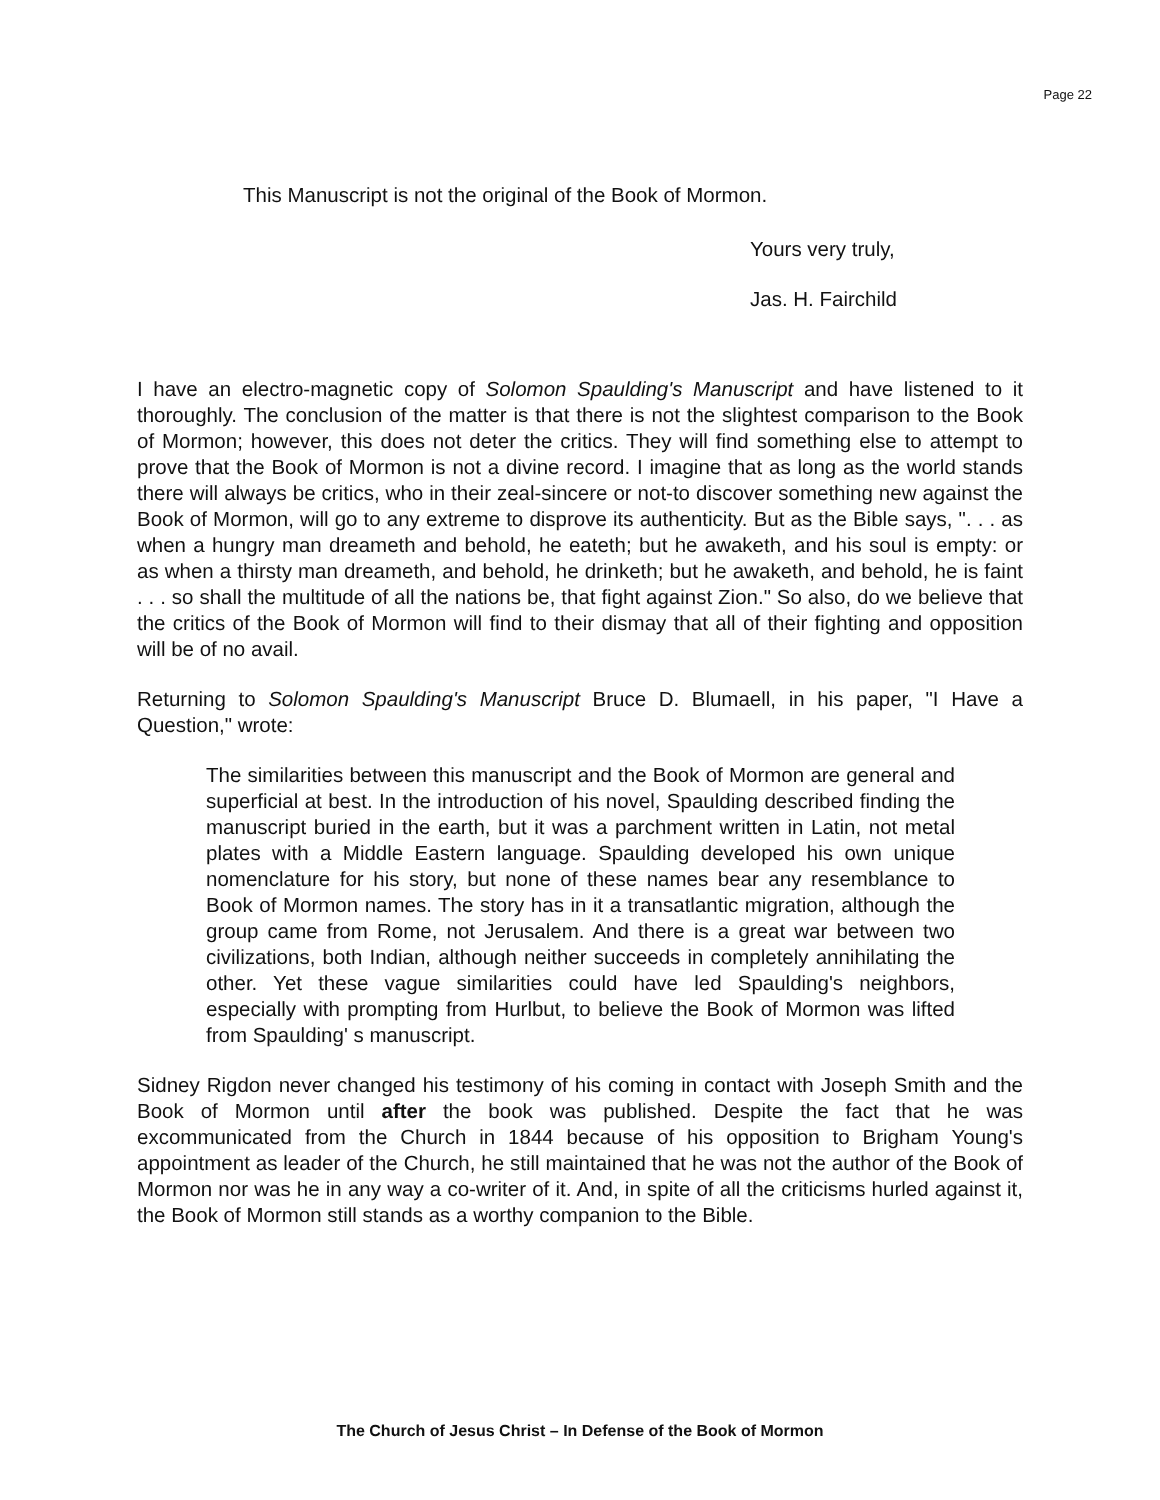Page 22
This Manuscript is not the original of the Book of Mormon.
Yours very truly,
Jas. H. Fairchild
I have an electro-magnetic copy of Solomon Spaulding's Manuscript and have listened to it thoroughly. The conclusion of the matter is that there is not the slightest comparison to the Book of Mormon; however, this does not deter the critics. They will find something else to attempt to prove that the Book of Mormon is not a divine record. I imagine that as long as the world stands there will always be critics, who in their zeal-sincere or not-to discover something new against the Book of Mormon, will go to any extreme to disprove its authenticity. But as the Bible says, ". . . as when a hungry man dreameth and behold, he eateth; but he awaketh, and his soul is empty: or as when a thirsty man dreameth, and behold, he drinketh; but he awaketh, and behold, he is faint . . . so shall the multitude of all the nations be, that fight against Zion." So also, do we believe that the critics of the Book of Mormon will find to their dismay that all of their fighting and opposition will be of no avail.
Returning to Solomon Spaulding's Manuscript Bruce D. Blumaell, in his paper, "I Have a Question," wrote:
The similarities between this manuscript and the Book of Mormon are general and superficial at best. In the introduction of his novel, Spaulding described finding the manuscript buried in the earth, but it was a parchment written in Latin, not metal plates with a Middle Eastern language. Spaulding developed his own unique nomenclature for his story, but none of these names bear any resemblance to Book of Mormon names. The story has in it a transatlantic migration, although the group came from Rome, not Jerusalem. And there is a great war between two civilizations, both Indian, although neither succeeds in completely annihilating the other. Yet these vague similarities could have led Spaulding's neighbors, especially with prompting from Hurlbut, to believe the Book of Mormon was lifted from Spaulding' s manuscript.
Sidney Rigdon never changed his testimony of his coming in contact with Joseph Smith and the Book of Mormon until after the book was published. Despite the fact that he was excommunicated from the Church in 1844 because of his opposition to Brigham Young's appointment as leader of the Church, he still maintained that he was not the author of the Book of Mormon nor was he in any way a co-writer of it. And, in spite of all the criticisms hurled against it, the Book of Mormon still stands as a worthy companion to the Bible.
The Church of Jesus Christ – In Defense of the Book of Mormon